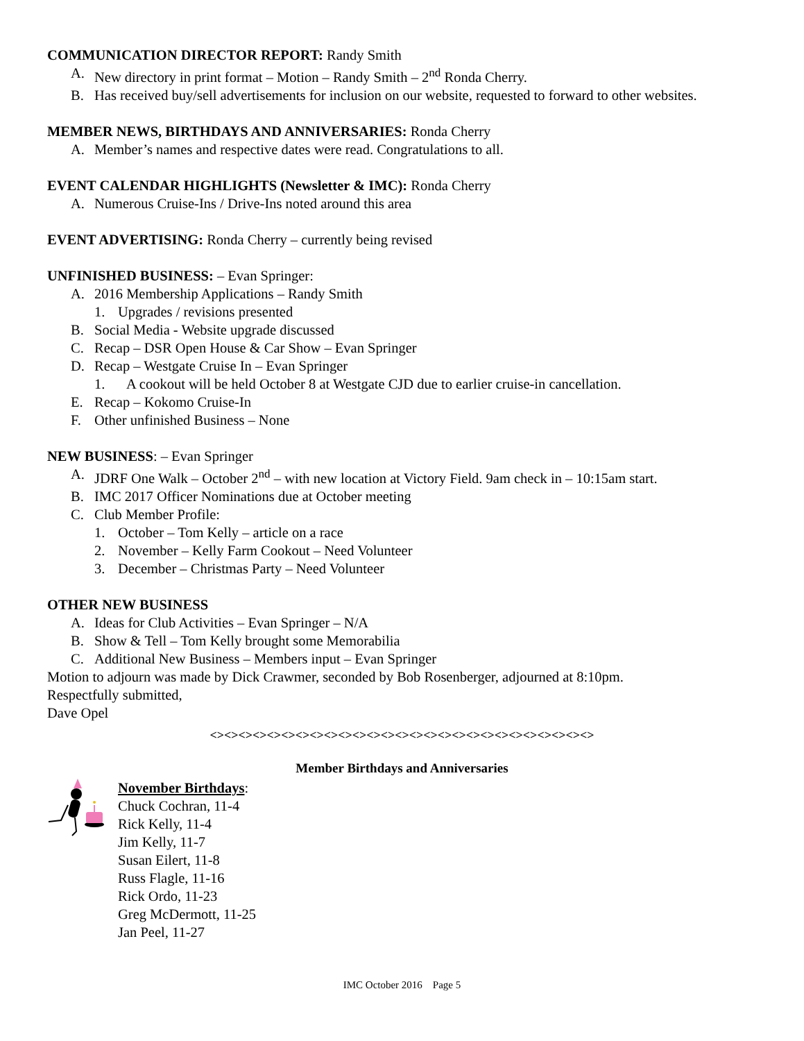COMMUNICATION DIRECTOR REPORT: Randy Smith
A. New directory in print format – Motion – Randy Smith – 2<sup>nd</sup> Ronda Cherry.
B. Has received buy/sell advertisements for inclusion on our website, requested to forward to other websites.
MEMBER NEWS, BIRTHDAYS AND ANNIVERSARIES: Ronda Cherry
A. Member’s names and respective dates were read. Congratulations to all.
EVENT CALENDAR HIGHLIGHTS (Newsletter & IMC): Ronda Cherry
A. Numerous Cruise-Ins / Drive-Ins noted around this area
EVENT ADVERTISING: Ronda Cherry – currently being revised
UNFINISHED BUSINESS: – Evan Springer:
A. 2016 Membership Applications – Randy Smith
1. Upgrades / revisions presented
B. Social Media - Website upgrade discussed
C. Recap – DSR Open House & Car Show – Evan Springer
D. Recap – Westgate Cruise In – Evan Springer
1. A cookout will be held October 8 at Westgate CJD due to earlier cruise-in cancellation.
E. Recap – Kokomo Cruise-In
F. Other unfinished Business – None
NEW BUSINESS: – Evan Springer
A. JDRF One Walk – October 2<sup>nd</sup> – with new location at Victory Field. 9am check in – 10:15am start.
B. IMC 2017 Officer Nominations due at October meeting
C. Club Member Profile:
1. October – Tom Kelly – article on a race
2. November – Kelly Farm Cookout – Need Volunteer
3. December – Christmas Party – Need Volunteer
OTHER NEW BUSINESS
A. Ideas for Club Activities – Evan Springer – N/A
B. Show & Tell – Tom Kelly brought some Memorabilia
C. Additional New Business – Members input – Evan Springer
Motion to adjourn was made by Dick Crawmer, seconded by Bob Rosenberger, adjourned at 8:10pm.
Respectfully submitted,
Dave Opel
<><><><><><><><><><><><><><><><><><><><><><><><><><><>
Member Birthdays and Anniversaries
November Birthdays:
Chuck Cochran, 11-4
Rick Kelly, 11-4
Jim Kelly, 11-7
Susan Eilert, 11-8
Russ Flagle, 11-16
Rick Ordo, 11-23
Greg McDermott, 11-25
Jan Peel, 11-27
IMC October 2016 Page 5